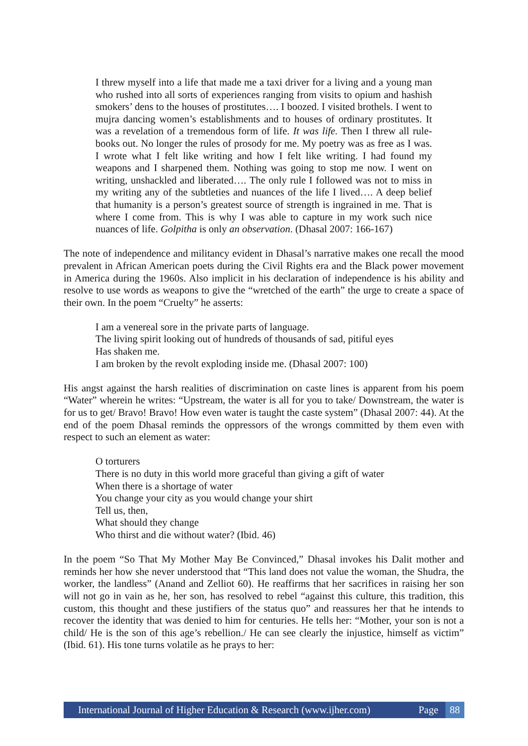I threw myself into a life that made me a taxi driver for a living and a young man who rushed into all sorts of experiences ranging from visits to opium and hashish smokers’ dens to the houses of prostitutes…. I boozed. I visited brothels. I went to mujra dancing women’s establishments and to houses of ordinary prostitutes. It was a revelation of a tremendous form of life. It was life. Then I threw all rule-books out. No longer the rules of prosody for me. My poetry was as free as I was. I wrote what I felt like writing and how I felt like writing. I had found my weapons and I sharpened them. Nothing was going to stop me now. I went on writing, unshackled and liberated…. The only rule I followed was not to miss in my writing any of the subtleties and nuances of the life I lived…. A deep belief that humanity is a person’s greatest source of strength is ingrained in me. That is where I come from. This is why I was able to capture in my work such nice nuances of life. Golpitha is only an observation. (Dhasal 2007: 166-167)
The note of independence and militancy evident in Dhasal’s narrative makes one recall the mood prevalent in African American poets during the Civil Rights era and the Black power movement in America during the 1960s. Also implicit in his declaration of independence is his ability and resolve to use words as weapons to give the “wretched of the earth” the urge to create a space of their own. In the poem “Cruelty” he asserts:
I am a venereal sore in the private parts of language.
The living spirit looking out of hundreds of thousands of sad, pitiful eyes
Has shaken me.
I am broken by the revolt exploding inside me. (Dhasal 2007: 100)
His angst against the harsh realities of discrimination on caste lines is apparent from his poem “Water” wherein he writes: “Upstream, the water is all for you to take/ Downstream, the water is for us to get/ Bravo! Bravo! How even water is taught the caste system” (Dhasal 2007: 44). At the end of the poem Dhasal reminds the oppressors of the wrongs committed by them even with respect to such an element as water:
O torturers
There is no duty in this world more graceful than giving a gift of water
When there is a shortage of water
You change your city as you would change your shirt
Tell us, then,
What should they change
Who thirst and die without water? (Ibid. 46)
In the poem “So That My Mother May Be Convinced,” Dhasal invokes his Dalit mother and reminds her how she never understood that “This land does not value the woman, the Shudra, the worker, the landless” (Anand and Zelliot 60). He reaffirms that her sacrifices in raising her son will not go in vain as he, her son, has resolved to rebel “against this culture, this tradition, this custom, this thought and these justifiers of the status quo” and reassures her that he intends to recover the identity that was denied to him for centuries. He tells her: “Mother, your son is not a child/ He is the son of this age’s rebellion./ He can see clearly the injustice, himself as victim” (Ibid. 61). His tone turns volatile as he prays to her:
International Journal of Higher Education & Research (www.ijher.com) Page 88